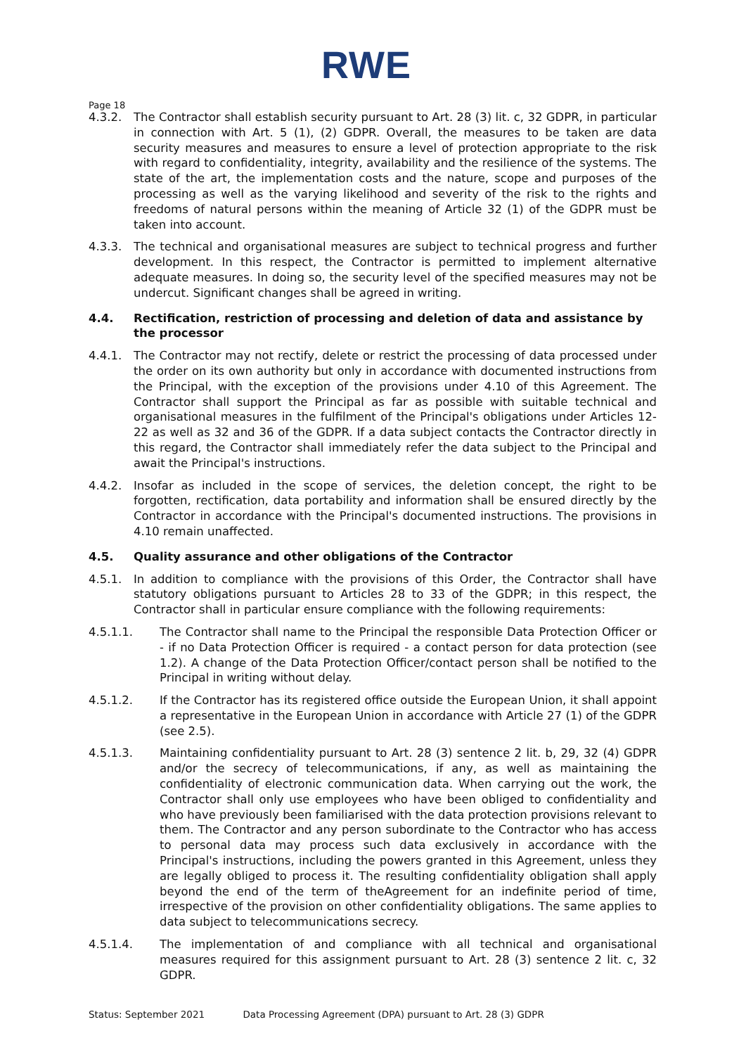RWE
Page 18
4.3.2. The Contractor shall establish security pursuant to Art. 28 (3) lit. c, 32 GDPR, in particular in connection with Art. 5 (1), (2) GDPR. Overall, the measures to be taken are data security measures and measures to ensure a level of protection appropriate to the risk with regard to confidentiality, integrity, availability and the resilience of the systems. The state of the art, the implementation costs and the nature, scope and purposes of the processing as well as the varying likelihood and severity of the risk to the rights and freedoms of natural persons within the meaning of Article 32 (1) of the GDPR must be taken into account.
4.3.3. The technical and organisational measures are subject to technical progress and further development. In this respect, the Contractor is permitted to implement alternative adequate measures. In doing so, the security level of the specified measures may not be undercut. Significant changes shall be agreed in writing.
4.4. Rectification, restriction of processing and deletion of data and assistance by the processor
4.4.1. The Contractor may not rectify, delete or restrict the processing of data processed under the order on its own authority but only in accordance with documented instructions from the Principal, with the exception of the provisions under 4.10 of this Agreement. The Contractor shall support the Principal as far as possible with suitable technical and organisational measures in the fulfilment of the Principal's obligations under Articles 12-22 as well as 32 and 36 of the GDPR. If a data subject contacts the Contractor directly in this regard, the Contractor shall immediately refer the data subject to the Principal and await the Principal's instructions.
4.4.2. Insofar as included in the scope of services, the deletion concept, the right to be forgotten, rectification, data portability and information shall be ensured directly by the Contractor in accordance with the Principal's documented instructions. The provisions in 4.10 remain unaffected.
4.5. Quality assurance and other obligations of the Contractor
4.5.1. In addition to compliance with the provisions of this Order, the Contractor shall have statutory obligations pursuant to Articles 28 to 33 of the GDPR; in this respect, the Contractor shall in particular ensure compliance with the following requirements:
4.5.1.1. The Contractor shall name to the Principal the responsible Data Protection Officer or - if no Data Protection Officer is required - a contact person for data protection (see 1.2). A change of the Data Protection Officer/contact person shall be notified to the Principal in writing without delay.
4.5.1.2. If the Contractor has its registered office outside the European Union, it shall appoint a representative in the European Union in accordance with Article 27 (1) of the GDPR (see 2.5).
4.5.1.3. Maintaining confidentiality pursuant to Art. 28 (3) sentence 2 lit. b, 29, 32 (4) GDPR and/or the secrecy of telecommunications, if any, as well as maintaining the confidentiality of electronic communication data. When carrying out the work, the Contractor shall only use employees who have been obliged to confidentiality and who have previously been familiarised with the data protection provisions relevant to them. The Contractor and any person subordinate to the Contractor who has access to personal data may process such data exclusively in accordance with the Principal's instructions, including the powers granted in this Agreement, unless they are legally obliged to process it. The resulting confidentiality obligation shall apply beyond the end of the term of theAgreement for an indefinite period of time, irrespective of the provision on other confidentiality obligations. The same applies to data subject to telecommunications secrecy.
4.5.1.4. The implementation of and compliance with all technical and organisational measures required for this assignment pursuant to Art. 28 (3) sentence 2 lit. c, 32 GDPR.
Status: September 2021 Data Processing Agreement (DPA) pursuant to Art. 28 (3) GDPR